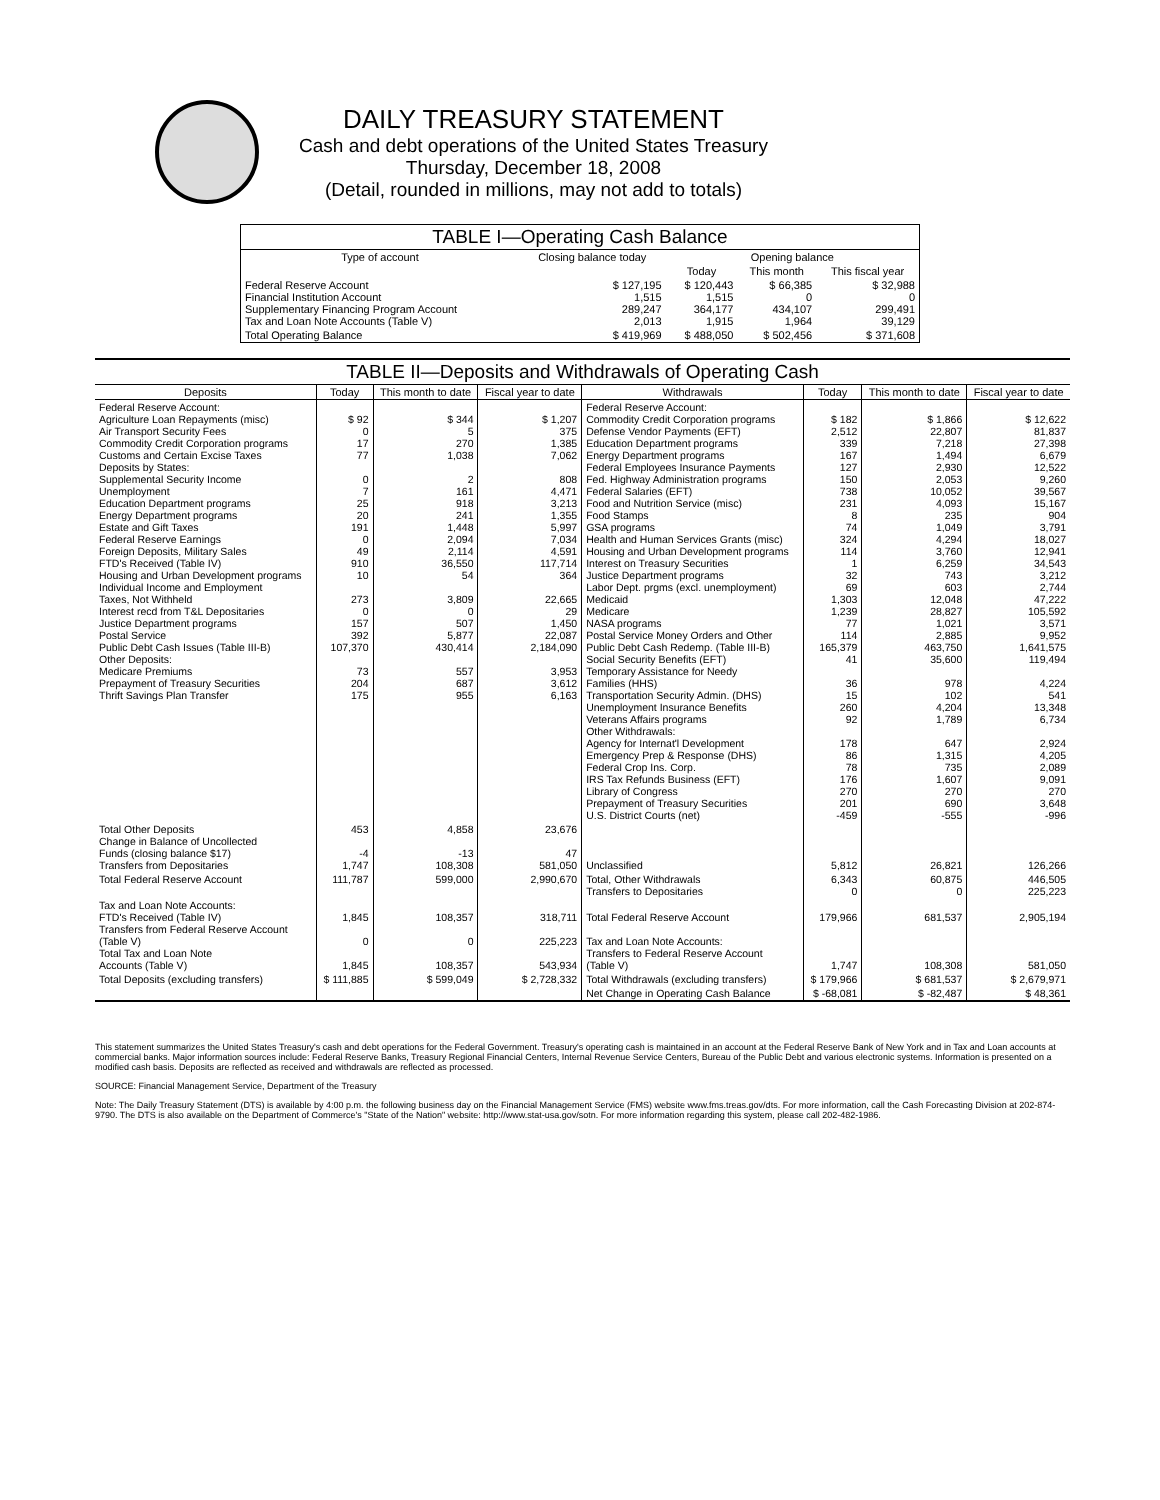DAILY TREASURY STATEMENT
Cash and debt operations of the United States Treasury
Thursday, December 18, 2008
(Detail, rounded in millions, may not add to totals)
| TABLE I—Operating Cash Balance | | | | |
| Type of account | Closing balance today | Opening balance | | |
| | | Today | This month | This fiscal year |
| Federal Reserve Account Financial Institution Account Supplementary Financing Program Account Tax and Loan Note Accounts (Table V) | $ 127,195 1,515 289,247 2,013 | $ 120,443 1,515 364,177 1,915 | $ 66,385 0 434,107 1,964 | $ 32,988 0 299,491 39,129 |
| Total Operating Balance | $ 419,969 | $ 488,050 | $ 502,456 | $ 371,608 |
| TABLE II—Deposits and Withdrawals of Operating Cash | | | | | | | |
| Deposits | Today | This month to date | Fiscal year to date | Withdrawals | Today | This month to date | Fiscal year to date |
| Federal Reserve Account: Agriculture Loan Repayments (misc) Air Transport Security Fees Commodity Credit Corporation programs Customs and Certain Excise Taxes Deposits by States: Supplemental Security Income Unemployment Education Department programs Energy Department programs Estate and Gift Taxes Federal Reserve Earnings Foreign Deposits, Military Sales FTD's Received (Table IV) Housing and Urban Development programs Individual Income and Employment Taxes, Not Withheld Interest recd from T&L Depositaries Justice Department programs Postal Service Public Debt Cash Issues (Table III-B) Other Deposits: Medicare Premiums Prepayment of Treasury Securities Thrift Savings Plan Transfer | $ 92 0 17 77 0 7 25 20 191 0 49 910 10 273 0 157 392 107,370 73 204 175 | $ 344 5 270 1,038 2 161 918 241 1,448 2,094 2,114 36,550 54 3,809 0 507 5,877 430,414 557 687 955 | $ 1,207 375 1,385 7,062 808 4,471 3,213 1,355 5,997 7,034 4,591 117,714 364 22,665 29 1,450 22,087 2,184,090 3,953 3,612 6,163 | Federal Reserve Account: Commodity Credit Corporation programs Defense Vendor Payments (EFT) Education Department programs Energy Department programs Federal Employees Insurance Payments Fed. Highway Administration programs Federal Salaries (EFT) Food and Nutrition Service (misc) Food Stamps GSA programs Health and Human Services Grants (misc) Housing and Urban Development programs Interest on Treasury Securities Justice Department programs Labor Dept. prgms (excl. unemployment) Medicaid Medicare NASA programs Postal Service Money Orders and Other Public Debt Cash Redemp. (Table III-B) Social Security Benefits (EFT) Temporary Assistance for Needy Families (HHS) Transportation Security Admin. (DHS) Unemployment Insurance Benefits Veterans Affairs programs Other Withdrawals: Agency for Internat'l Development Emergency Prep & Response (DHS) Federal Crop Ins. Corp. IRS Tax Refunds Business (EFT) Library of Congress Prepayment of Treasury Securities U.S. District Courts (net) | $ 182 2,512 339 167 127 150 738 231 8 74 324 114 1 32 69 1,303 1,239 77 114 165,379 41 36 15 260 92 178 86 78 176 270 201 -459 | $ 1,866 22,807 7,218 1,494 2,930 2,053 10,052 4,093 235 1,049 4,294 3,760 6,259 743 603 12,048 28,827 1,021 2,885 463,750 35,600 978 102 4,204 1,789 647 1,315 735 1,607 270 690 -555 | $ 12,622 81,837 27,398 6,679 12,522 9,260 39,567 15,167 904 3,791 18,027 12,941 34,543 3,212 2,744 47,222 105,592 3,571 9,952 1,641,575 119,494 4,224 541 13,348 6,734 2,924 4,205 2,089 9,091 270 3,648 -996 |
| Total Other Deposits Change in Balance of Uncollected Funds (closing balance $17) Transfers from Depositaries | 453 -4 1,747 | 4,858 -13 108,308 | 23,676 47 581,050 | Unclassified | 5,812 | 26,821 | 126,266 |
| Total Federal Reserve Account | 111,787 | 599,000 | 2,990,670 | Total, Other Withdrawals Transfers to Depositaries | 6,343 0 | 60,875 0 | 446,505 225,223 |
| Tax and Loan Note Accounts: FTD's Received (Table IV) Transfers from Federal Reserve Account (Table V) Total Tax and Loan Note Accounts (Table V) | 1,845 0 1,845 | 108,357 0 108,357 | 318,711 225,223 543,934 | Total Federal Reserve Account Tax and Loan Note Accounts: Transfers to Federal Reserve Account (Table V) | 179,966 1,747 | 681,537 108,308 | 2,905,194 581,050 |
| Total Deposits (excluding transfers) | $ 111,885 | $ 599,049 | $ 2,728,332 | Total Withdrawals (excluding transfers) | $ 179,966 | $ 681,537 | $ 2,679,971 |
| | | | | Net Change in Operating Cash Balance | $ -68,081 | $ -82,487 | $ 48,361 |
This statement summarizes the United States Treasury's cash and debt operations for the Federal Government. Treasury's operating cash is maintained in an account at the Federal Reserve Bank of New York and in Tax and Loan accounts at commercial banks. Major information sources include: Federal Reserve Banks, Treasury Regional Financial Centers, Internal Revenue Service Centers, Bureau of the Public Debt and various electronic systems. Information is presented on a modified cash basis. Deposits are reflected as received and withdrawals are reflected as processed.
SOURCE: Financial Management Service, Department of the Treasury
Note: The Daily Treasury Statement (DTS) is available by 4:00 p.m. the following business day on the Financial Management Service (FMS) website www.fms.treas.gov/dts. For more information, call the Cash Forecasting Division at 202-874-9790. The DTS is also available on the Department of Commerce's "State of the Nation" website: http://www.stat-usa.gov/sotn. For more information regarding this system, please call 202-482-1986.